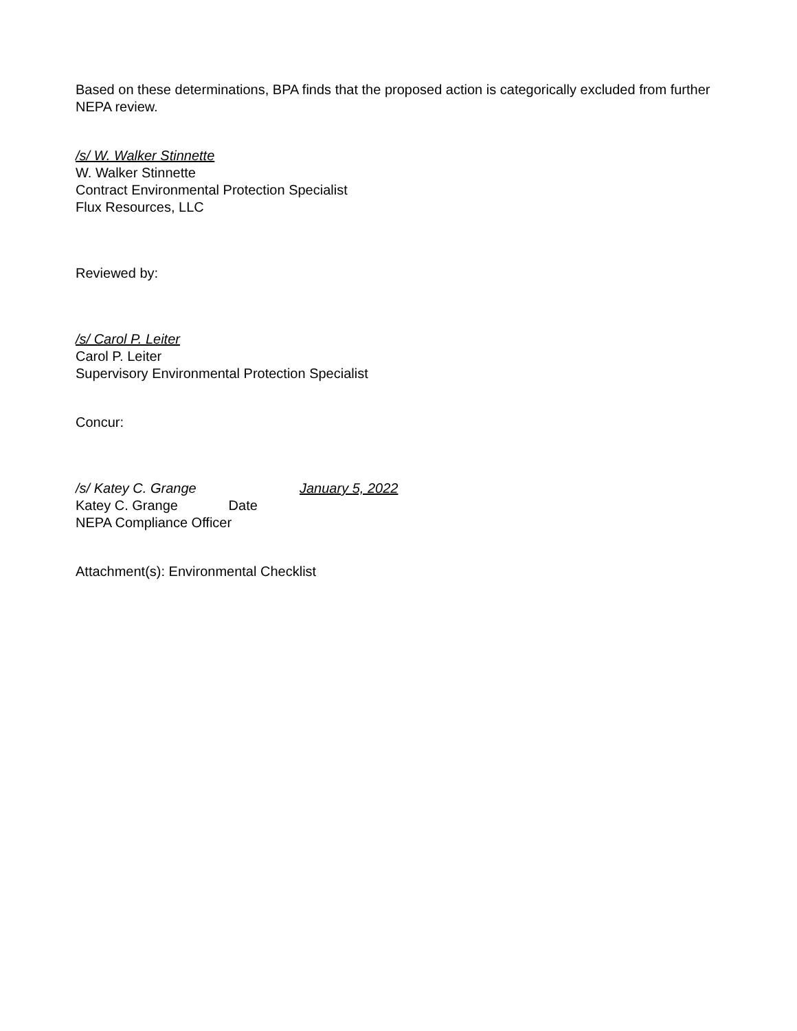Based on these determinations, BPA finds that the proposed action is categorically excluded from further NEPA review.
/s/ W. Walker Stinnette
W. Walker Stinnette
Contract Environmental Protection Specialist
Flux Resources, LLC
Reviewed by:
/s/ Carol P. Leiter
Carol P. Leiter
Supervisory Environmental Protection Specialist
Concur:
/s/ Katey C. Grange January 5, 2022
Katey C. Grange Date
NEPA Compliance Officer
Attachment(s): Environmental Checklist